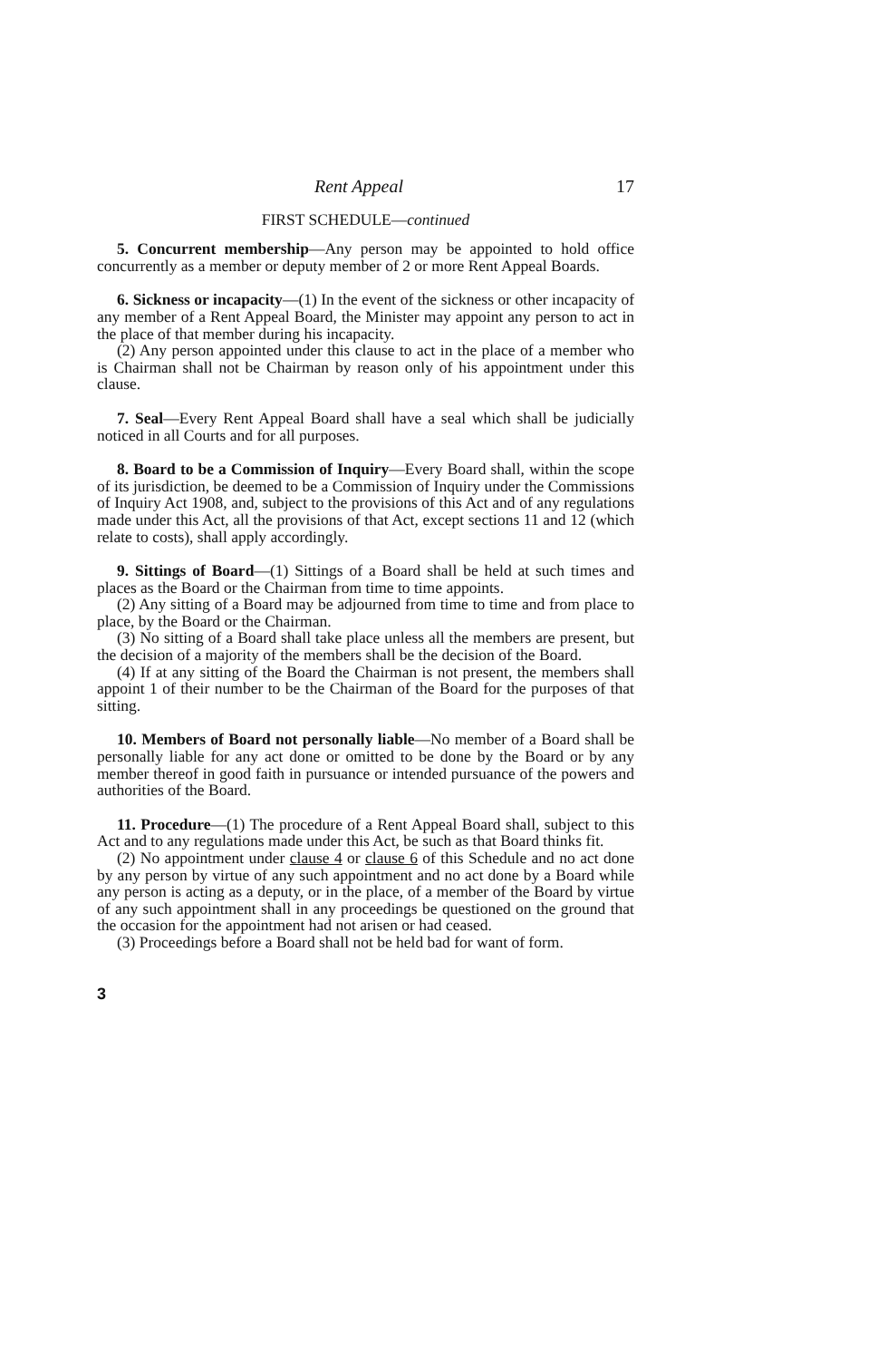Rent Appeal 17
FIRST SCHEDULE—continued
5. Concurrent membership—Any person may be appointed to hold office concurrently as a member or deputy member of 2 or more Rent Appeal Boards.
6. Sickness or incapacity—(1) In the event of the sickness or other incapacity of any member of a Rent Appeal Board, the Minister may appoint any person to act in the place of that member during his incapacity.
(2) Any person appointed under this clause to act in the place of a member who is Chairman shall not be Chairman by reason only of his appointment under this clause.
7. Seal—Every Rent Appeal Board shall have a seal which shall be judicially noticed in all Courts and for all purposes.
8. Board to be a Commission of Inquiry—Every Board shall, within the scope of its jurisdiction, be deemed to be a Commission of Inquiry under the Commissions of Inquiry Act 1908, and, subject to the provisions of this Act and of any regulations made under this Act, all the provisions of that Act, except sections 11 and 12 (which relate to costs), shall apply accordingly.
9. Sittings of Board—(1) Sittings of a Board shall be held at such times and places as the Board or the Chairman from time to time appoints.
(2) Any sitting of a Board may be adjourned from time to time and from place to place, by the Board or the Chairman.
(3) No sitting of a Board shall take place unless all the members are present, but the decision of a majority of the members shall be the decision of the Board.
(4) If at any sitting of the Board the Chairman is not present, the members shall appoint 1 of their number to be the Chairman of the Board for the purposes of that sitting.
10. Members of Board not personally liable—No member of a Board shall be personally liable for any act done or omitted to be done by the Board or by any member thereof in good faith in pursuance or intended pursuance of the powers and authorities of the Board.
11. Procedure—(1) The procedure of a Rent Appeal Board shall, subject to this Act and to any regulations made under this Act, be such as that Board thinks fit.
(2) No appointment under clause 4 or clause 6 of this Schedule and no act done by any person by virtue of any such appointment and no act done by a Board while any person is acting as a deputy, or in the place, of a member of the Board by virtue of any such appointment shall in any proceedings be questioned on the ground that the occasion for the appointment had not arisen or had ceased.
(3) Proceedings before a Board shall not be held bad for want of form.
3